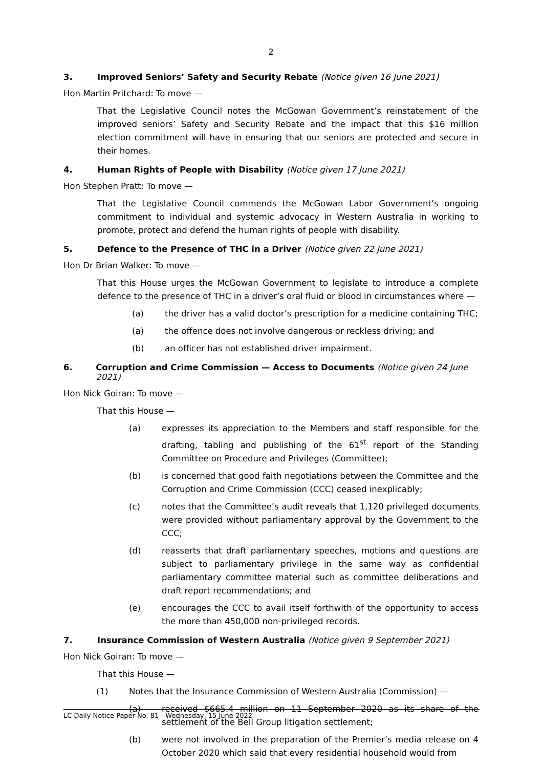2
3. Improved Seniors’ Safety and Security Rebate (Notice given 16 June 2021)
Hon Martin Pritchard: To move —
That the Legislative Council notes the McGowan Government’s reinstatement of the improved seniors’ Safety and Security Rebate and the impact that this $16 million election commitment will have in ensuring that our seniors are protected and secure in their homes.
4. Human Rights of People with Disability (Notice given 17 June 2021)
Hon Stephen Pratt: To move —
That the Legislative Council commends the McGowan Labor Government’s ongoing commitment to individual and systemic advocacy in Western Australia in working to promote, protect and defend the human rights of people with disability.
5. Defence to the Presence of THC in a Driver (Notice given 22 June 2021)
Hon Dr Brian Walker: To move —
That this House urges the McGowan Government to legislate to introduce a complete defence to the presence of THC in a driver’s oral fluid or blood in circumstances where —
(a) the driver has a valid doctor’s prescription for a medicine containing THC;
(a) the offence does not involve dangerous or reckless driving; and
(b) an officer has not established driver impairment.
6. Corruption and Crime Commission — Access to Documents (Notice given 24 June 2021)
Hon Nick Goiran: To move —
That this House —
(a) expresses its appreciation to the Members and staff responsible for the drafting, tabling and publishing of the 61<sup>st</sup> report of the Standing Committee on Procedure and Privileges (Committee);
(b) is concerned that good faith negotiations between the Committee and the Corruption and Crime Commission (CCC) ceased inexplicably;
(c) notes that the Committee’s audit reveals that 1,120 privileged documents were provided without parliamentary approval by the Government to the CCC;
(d) reasserts that draft parliamentary speeches, motions and questions are subject to parliamentary privilege in the same way as confidential parliamentary committee material such as committee deliberations and draft report recommendations; and
(e) encourages the CCC to avail itself forthwith of the opportunity to access the more than 450,000 non-privileged records.
7. Insurance Commission of Western Australia (Notice given 9 September 2021)
Hon Nick Goiran: To move —
That this House —
(1) Notes that the Insurance Commission of Western Australia (Commission) —
(a) received $665.4 million on 11 September 2020 as its share of the settlement of the Bell Group litigation settlement;
(b) were not involved in the preparation of the Premier’s media release on 4 October 2020 which said that every residential household would from
LC Daily Notice Paper No. 81 - Wednesday, 15 June 2022